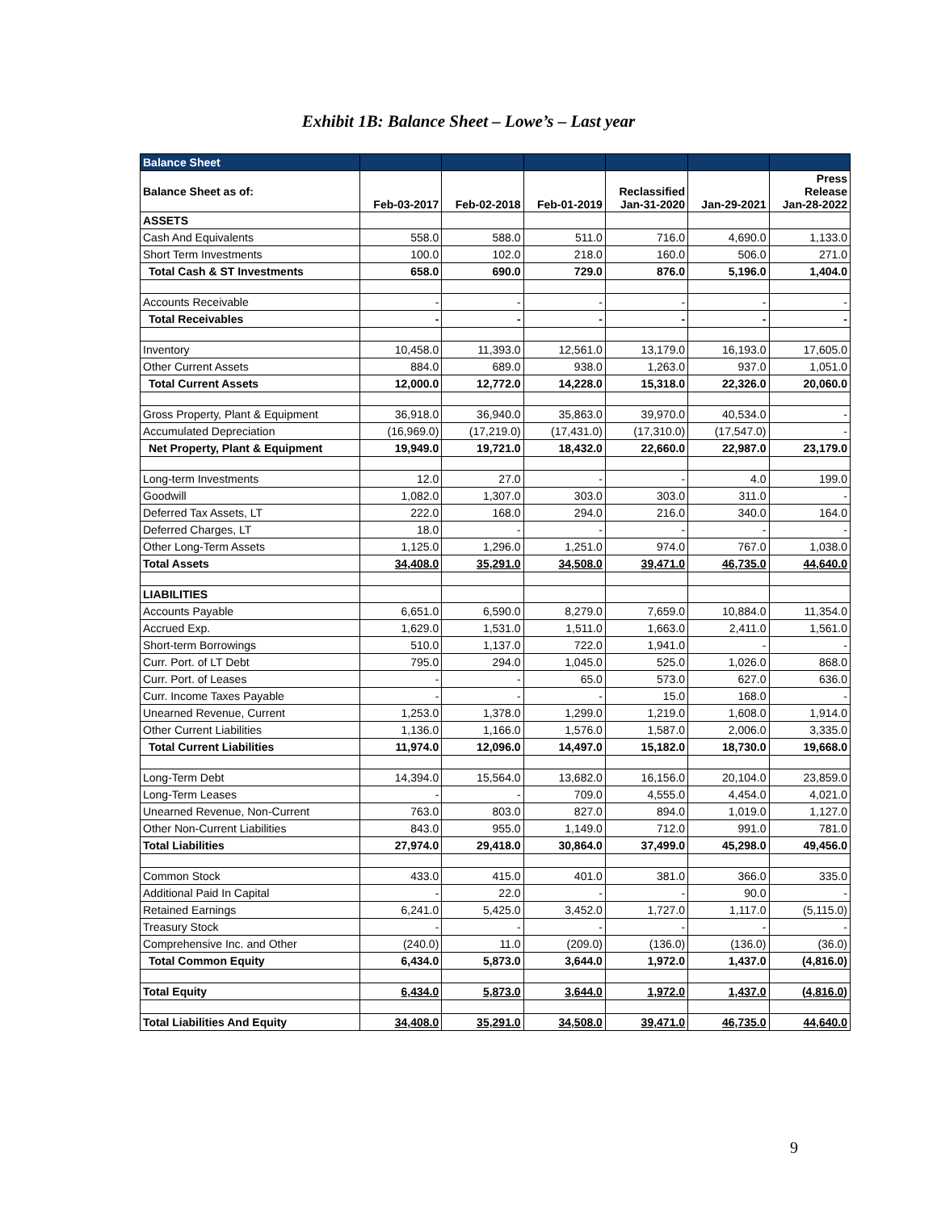Exhibit 1B: Balance Sheet – Lowe’s – Last year
| Balance Sheet | | | | | | |
| --- | --- | --- | --- | --- | --- | --- |
| Balance Sheet as of: | Feb-03-2017 | Feb-02-2018 | Feb-01-2019 | Reclassified Jan-31-2020 | Jan-29-2021 | Press Release Jan-28-2022 |
| ASSETS | | | | | | |
| Cash And Equivalents | 558.0 | 588.0 | 511.0 | 716.0 | 4,690.0 | 1,133.0 |
| Short Term Investments | 100.0 | 102.0 | 218.0 | 160.0 | 506.0 | 271.0 |
| Total Cash & ST Investments | 658.0 | 690.0 | 729.0 | 876.0 | 5,196.0 | 1,404.0 |
| Accounts Receivable | - | - | - | - | - | - |
| Total Receivables | - | - | - | - | - | - |
| Inventory | 10,458.0 | 11,393.0 | 12,561.0 | 13,179.0 | 16,193.0 | 17,605.0 |
| Other Current Assets | 884.0 | 689.0 | 938.0 | 1,263.0 | 937.0 | 1,051.0 |
| Total Current Assets | 12,000.0 | 12,772.0 | 14,228.0 | 15,318.0 | 22,326.0 | 20,060.0 |
| Gross Property, Plant & Equipment | 36,918.0 | 36,940.0 | 35,863.0 | 39,970.0 | 40,534.0 | - |
| Accumulated Depreciation | (16,969.0) | (17,219.0) | (17,431.0) | (17,310.0) | (17,547.0) | - |
| Net Property, Plant & Equipment | 19,949.0 | 19,721.0 | 18,432.0 | 22,660.0 | 22,987.0 | 23,179.0 |
| Long-term Investments | 12.0 | 27.0 | - | - | 4.0 | 199.0 |
| Goodwill | 1,082.0 | 1,307.0 | 303.0 | 303.0 | 311.0 | - |
| Deferred Tax Assets, LT | 222.0 | 168.0 | 294.0 | 216.0 | 340.0 | 164.0 |
| Deferred Charges, LT | 18.0 | - | - | - | - | - |
| Other Long-Term Assets | 1,125.0 | 1,296.0 | 1,251.0 | 974.0 | 767.0 | 1,038.0 |
| Total Assets | 34,408.0 | 35,291.0 | 34,508.0 | 39,471.0 | 46,735.0 | 44,640.0 |
| LIABILITIES | | | | | | |
| Accounts Payable | 6,651.0 | 6,590.0 | 8,279.0 | 7,659.0 | 10,884.0 | 11,354.0 |
| Accrued Exp. | 1,629.0 | 1,531.0 | 1,511.0 | 1,663.0 | 2,411.0 | 1,561.0 |
| Short-term Borrowings | 510.0 | 1,137.0 | 722.0 | 1,941.0 | - | - |
| Curr. Port. of LT Debt | 795.0 | 294.0 | 1,045.0 | 525.0 | 1,026.0 | 868.0 |
| Curr. Port. of Leases | - | - | 65.0 | 573.0 | 627.0 | 636.0 |
| Curr. Income Taxes Payable | - | - | - | 15.0 | 168.0 | - |
| Unearned Revenue, Current | 1,253.0 | 1,378.0 | 1,299.0 | 1,219.0 | 1,608.0 | 1,914.0 |
| Other Current Liabilities | 1,136.0 | 1,166.0 | 1,576.0 | 1,587.0 | 2,006.0 | 3,335.0 |
| Total Current Liabilities | 11,974.0 | 12,096.0 | 14,497.0 | 15,182.0 | 18,730.0 | 19,668.0 |
| Long-Term Debt | 14,394.0 | 15,564.0 | 13,682.0 | 16,156.0 | 20,104.0 | 23,859.0 |
| Long-Term Leases | - | - | 709.0 | 4,555.0 | 4,454.0 | 4,021.0 |
| Unearned Revenue, Non-Current | 763.0 | 803.0 | 827.0 | 894.0 | 1,019.0 | 1,127.0 |
| Other Non-Current Liabilities | 843.0 | 955.0 | 1,149.0 | 712.0 | 991.0 | 781.0 |
| Total Liabilities | 27,974.0 | 29,418.0 | 30,864.0 | 37,499.0 | 45,298.0 | 49,456.0 |
| Common Stock | 433.0 | 415.0 | 401.0 | 381.0 | 366.0 | 335.0 |
| Additional Paid In Capital | - | 22.0 | - | - | 90.0 | - |
| Retained Earnings | 6,241.0 | 5,425.0 | 3,452.0 | 1,727.0 | 1,117.0 | (5,115.0) |
| Treasury Stock | - | - | - | - | - | - |
| Comprehensive Inc. and Other | (240.0) | 11.0 | (209.0) | (136.0) | (136.0) | (36.0) |
| Total Common Equity | 6,434.0 | 5,873.0 | 3,644.0 | 1,972.0 | 1,437.0 | (4,816.0) |
| Total Equity | 6,434.0 | 5,873.0 | 3,644.0 | 1,972.0 | 1,437.0 | (4,816.0) |
| Total Liabilities And Equity | 34,408.0 | 35,291.0 | 34,508.0 | 39,471.0 | 46,735.0 | 44,640.0 |
9